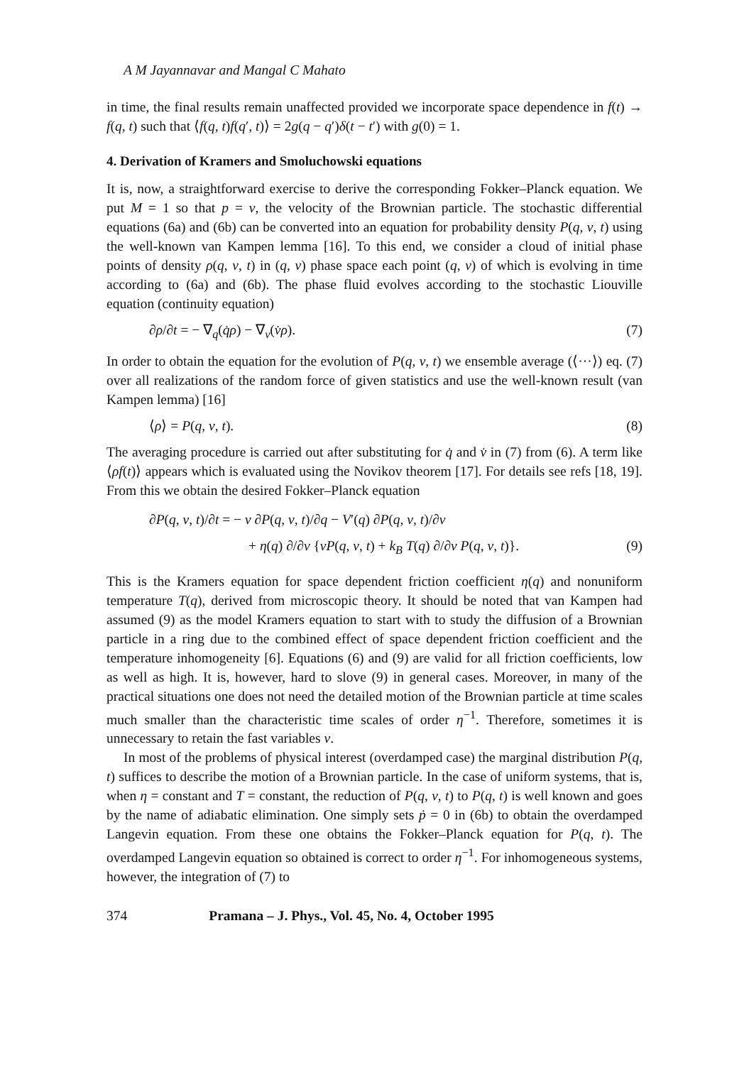A M Jayannavar and Mangal C Mahato
in time, the final results remain unaffected provided we incorporate space dependence in f(t) → f(q, t) such that ⟨f(q, t)f(q′, t)⟩ = 2g(q − q′)δ(t − t′) with g(0) = 1.
4. Derivation of Kramers and Smoluchowski equations
It is, now, a straightforward exercise to derive the corresponding Fokker–Planck equation. We put M = 1 so that p = v, the velocity of the Brownian particle. The stochastic differential equations (6a) and (6b) can be converted into an equation for probability density P(q, v, t) using the well-known van Kampen lemma [16]. To this end, we consider a cloud of initial phase points of density ρ(q, v, t) in (q, v) phase space each point (q, v) of which is evolving in time according to (6a) and (6b). The phase fluid evolves according to the stochastic Liouville equation (continuity equation)
∂ρ/∂t = − ∇<sub>q</sub>(q̇ρ) − ∇<sub>v</sub>(v̇ρ). (7)
In order to obtain the equation for the evolution of P(q, v, t) we ensemble average (⟨···⟩) eq. (7) over all realizations of the random force of given statistics and use the well-known result (van Kampen lemma) [16]
⟨ρ⟩ = P(q, v, t). (8)
The averaging procedure is carried out after substituting for q̇ and v̇ in (7) from (6). A term like ⟨ρf(t)⟩ appears which is evaluated using the Novikov theorem [17]. For details see refs [18, 19]. From this we obtain the desired Fokker–Planck equation
∂P(q, v, t)/∂t = − v ∂P(q, v, t)/∂q − V′(q) ∂P(q, v, t)/∂v
+ η(q) ∂/∂v {vP(q, v, t) + k<sub>B</sub> T(q) ∂/∂v P(q, v, t)}. (9)
This is the Kramers equation for space dependent friction coefficient η(q) and nonuniform temperature T(q), derived from microscopic theory. It should be noted that van Kampen had assumed (9) as the model Kramers equation to start with to study the diffusion of a Brownian particle in a ring due to the combined effect of space dependent friction coefficient and the temperature inhomogeneity [6]. Equations (6) and (9) are valid for all friction coefficients, low as well as high. It is, however, hard to slove (9) in general cases. Moreover, in many of the practical situations one does not need the detailed motion of the Brownian particle at time scales much smaller than the characteristic time scales of order η<sup>−1</sup>. Therefore, sometimes it is unnecessary to retain the fast variables v.
In most of the problems of physical interest (overdamped case) the marginal distribution P(q, t) suffices to describe the motion of a Brownian particle. In the case of uniform systems, that is, when η = constant and T = constant, the reduction of P(q, v, t) to P(q, t) is well known and goes by the name of adiabatic elimination. One simply sets ṗ = 0 in (6b) to obtain the overdamped Langevin equation. From these one obtains the Fokker–Planck equation for P(q, t). The overdamped Langevin equation so obtained is correct to order η<sup>−1</sup>. For inhomogeneous systems, however, the integration of (7) to
374 Pramana – J. Phys., Vol. 45, No. 4, October 1995